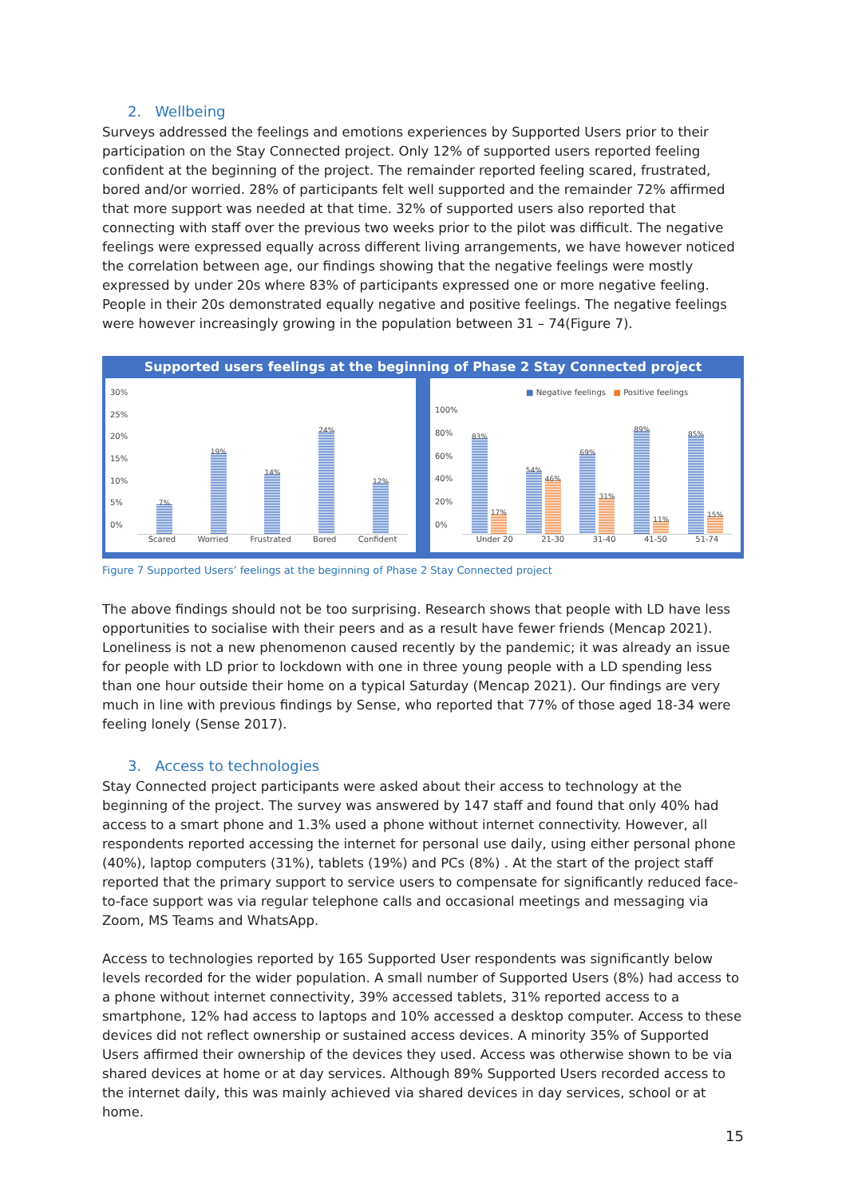2. Wellbeing
Surveys addressed the feelings and emotions experiences by Supported Users prior to their participation on the Stay Connected project. Only 12% of supported users reported feeling confident at the beginning of the project. The remainder reported feeling scared, frustrated, bored and/or worried. 28% of participants felt well supported and the remainder 72% affirmed that more support was needed at that time. 32% of supported users also reported that connecting with staff over the previous two weeks prior to the pilot was difficult. The negative feelings were expressed equally across different living arrangements, we have however noticed the correlation between age, our findings showing that the negative feelings were mostly expressed by under 20s where 83% of participants expressed one or more negative feeling. People in their 20s demonstrated equally negative and positive feelings. The negative feelings were however increasingly growing in the population between 31 – 74(Figure 7).
Supported users feelings at the beginning of Phase 2 Stay Connected project
30%
25%
20%
15%
10%
5%
0%
7%
19%
14%
24%
12%
Scared Worried Frustrated Bored Confident
■ Negative feelings ■ Positive feelings
100%
80%
60%
40%
20%
0%
83%
17%
54%
46%
69%
31%
89%
11%
85%
15%
Under 20 21-30 31-40 41-50 51-74
Figure 7 Supported Users’ feelings at the beginning of Phase 2 Stay Connected project
The above findings should not be too surprising. Research shows that people with LD have less opportunities to socialise with their peers and as a result have fewer friends (Mencap 2021). Loneliness is not a new phenomenon caused recently by the pandemic; it was already an issue for people with LD prior to lockdown with one in three young people with a LD spending less than one hour outside their home on a typical Saturday (Mencap 2021). Our findings are very much in line with previous findings by Sense, who reported that 77% of those aged 18-34 were feeling lonely (Sense 2017).
3. Access to technologies
Stay Connected project participants were asked about their access to technology at the beginning of the project. The survey was answered by 147 staff and found that only 40% had access to a smart phone and 1.3% used a phone without internet connectivity. However, all respondents reported accessing the internet for personal use daily, using either personal phone (40%), laptop computers (31%), tablets (19%) and PCs (8%) . At the start of the project staff reported that the primary support to service users to compensate for significantly reduced face-to-face support was via regular telephone calls and occasional meetings and messaging via Zoom, MS Teams and WhatsApp.
Access to technologies reported by 165 Supported User respondents was significantly below levels recorded for the wider population. A small number of Supported Users (8%) had access to a phone without internet connectivity, 39% accessed tablets, 31% reported access to a smartphone, 12% had access to laptops and 10% accessed a desktop computer. Access to these devices did not reflect ownership or sustained access devices. A minority 35% of Supported Users affirmed their ownership of the devices they used. Access was otherwise shown to be via shared devices at home or at day services. Although 89% Supported Users recorded access to the internet daily, this was mainly achieved via shared devices in day services, school or at home.
15